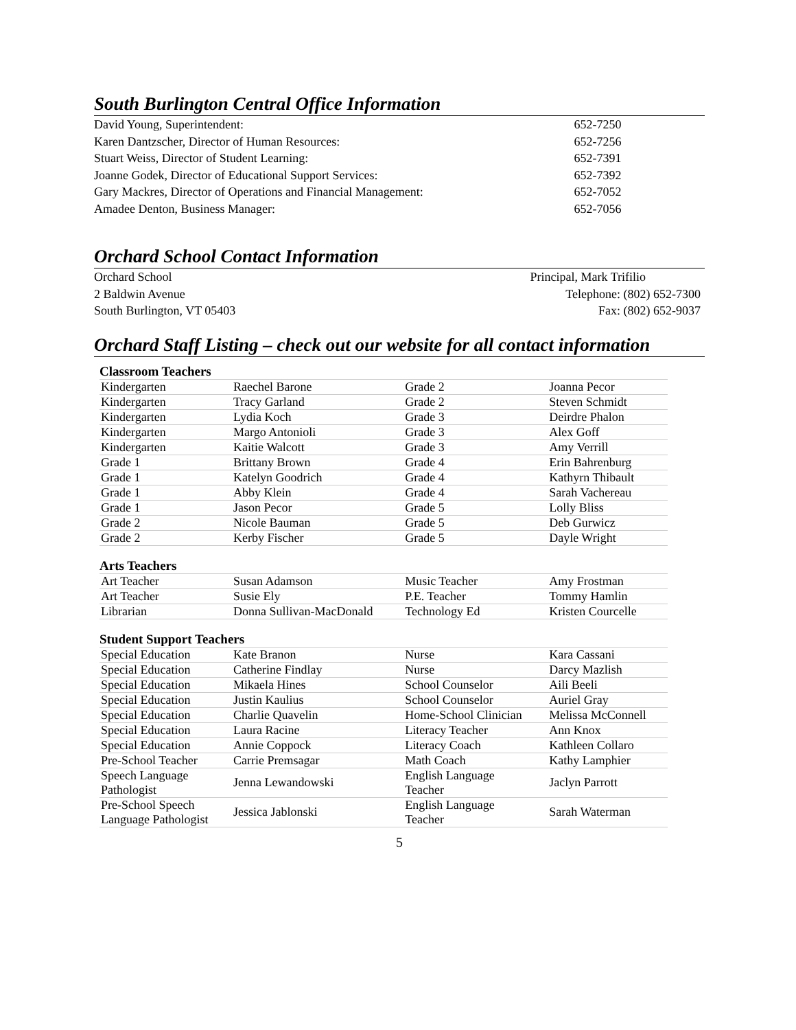South Burlington Central Office Information
| David Young, Superintendent: | 652-7250 |
| Karen Dantzscher, Director of Human Resources: | 652-7256 |
| Stuart Weiss, Director of Student Learning: | 652-7391 |
| Joanne Godek, Director of Educational Support Services: | 652-7392 |
| Gary Mackres, Director of Operations and Financial Management: | 652-7052 |
| Amadee Denton, Business Manager: | 652-7056 |
Orchard School Contact Information
| Orchard School | Principal, Mark Trifilio |
| 2 Baldwin Avenue | Telephone: (802) 652-7300 |
| South Burlington, VT 05403 | Fax: (802) 652-9037 |
Orchard Staff Listing – check out our website for all contact information
| Classroom Teachers | | | |
| --- | --- | --- | --- |
| Kindergarten | Raechel Barone | Grade 2 | Joanna Pecor |
| Kindergarten | Tracy Garland | Grade 2 | Steven Schmidt |
| Kindergarten | Lydia Koch | Grade 3 | Deirdre Phalon |
| Kindergarten | Margo Antonioli | Grade 3 | Alex Goff |
| Kindergarten | Kaitie Walcott | Grade 3 | Amy Verrill |
| Grade 1 | Brittany Brown | Grade 4 | Erin Bahrenburg |
| Grade 1 | Katelyn Goodrich | Grade 4 | Kathyrn Thibault |
| Grade 1 | Abby Klein | Grade 4 | Sarah Vachereau |
| Grade 1 | Jason Pecor | Grade 5 | Lolly Bliss |
| Grade 2 | Nicole Bauman | Grade 5 | Deb Gurwicz |
| Grade 2 | Kerby Fischer | Grade 5 | Dayle Wright |
| Arts Teachers | | | |
| Art Teacher | Susan Adamson | Music Teacher | Amy Frostman |
| Art Teacher | Susie Ely | P.E. Teacher | Tommy Hamlin |
| Librarian | Donna Sullivan-MacDonald | Technology Ed | Kristen Courcelle |
| Student Support Teachers | | | |
| Special Education | Kate Branon | Nurse | Kara Cassani |
| Special Education | Catherine Findlay | Nurse | Darcy Mazlish |
| Special Education | Mikaela Hines | School Counselor | Aili Beeli |
| Special Education | Justin Kaulius | School Counselor | Auriel Gray |
| Special Education | Charlie Quavelin | Home-School Clinician | Melissa McConnell |
| Special Education | Laura Racine | Literacy Teacher | Ann Knox |
| Special Education | Annie Coppock | Literacy Coach | Kathleen Collaro |
| Pre-School Teacher | Carrie Premsagar | Math Coach | Kathy Lamphier |
| Speech Language Pathologist | Jenna Lewandowski | English Language Teacher | Jaclyn Parrott |
| Pre-School Speech Language Pathologist | Jessica Jablonski | English Language Teacher | Sarah Waterman |
5